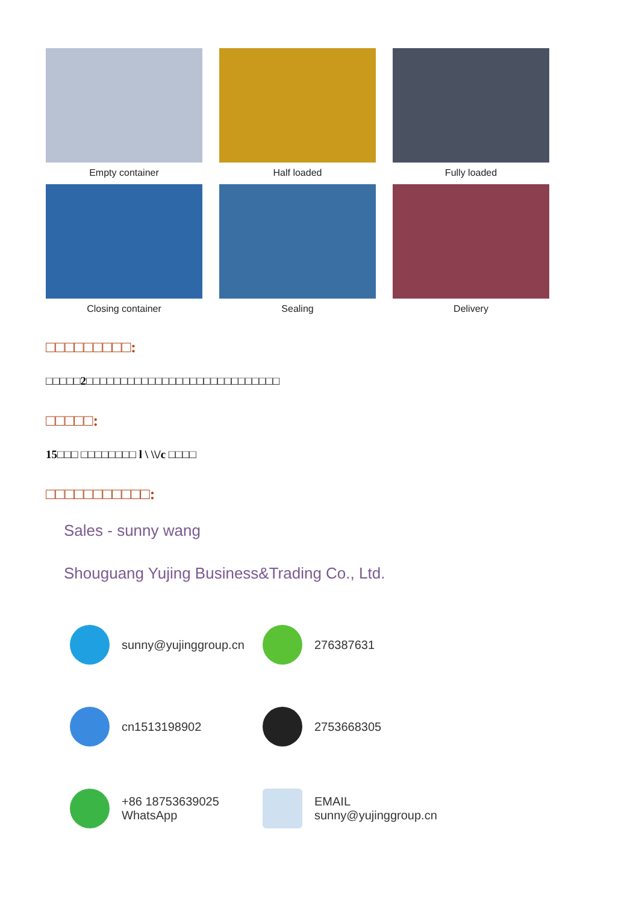Empty container Half loaded Fully loaded
Closing container Sealing Delivery
□□□□□□□□□:
□□□□□2□□□□□□□□□□□□□□□□□□□□□□□□□□□□
□□□□□:
15□□□ □□□□□□□□ l \ \\/c □□□□
□□□□□□□□□□□:
Sales - sunny wang
Shouguang Yujing Business&Trading Co., Ltd.
sunny@yujinggroup.cn
276387631
cn1513198902
2753668305
+86 18753639025
WhatsApp
EMAIL sunny@yujinggroup.cn